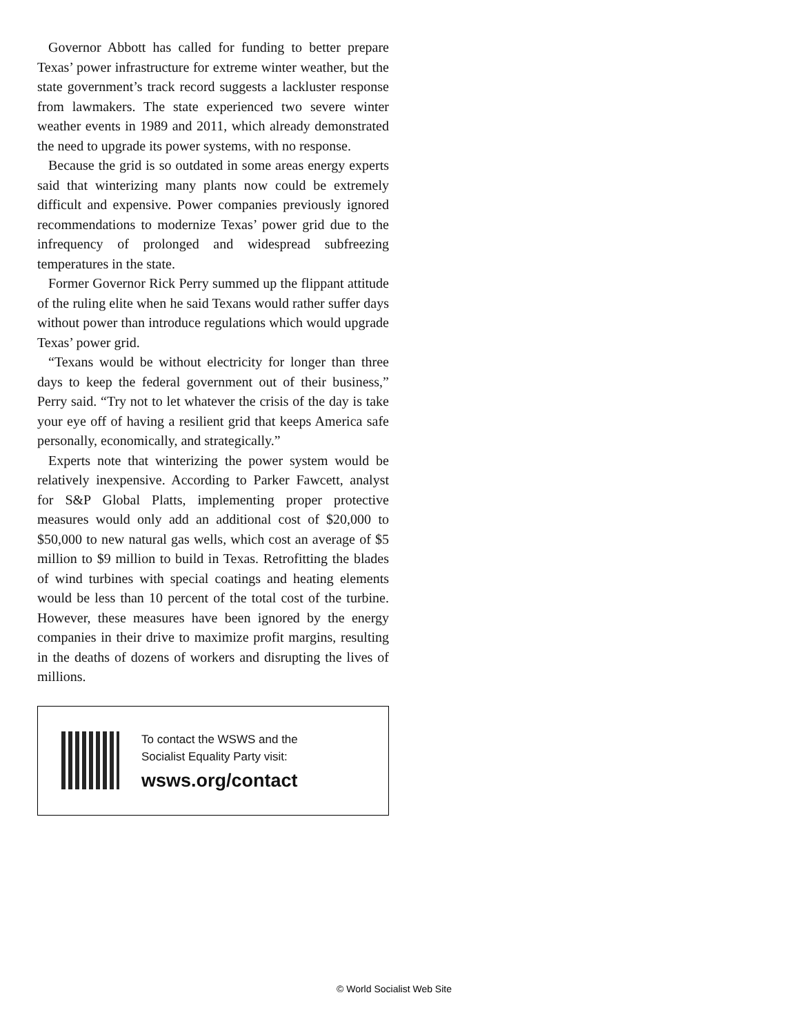Governor Abbott has called for funding to better prepare Texas’ power infrastructure for extreme winter weather, but the state government’s track record suggests a lackluster response from lawmakers. The state experienced two severe winter weather events in 1989 and 2011, which already demonstrated the need to upgrade its power systems, with no response.
Because the grid is so outdated in some areas energy experts said that winterizing many plants now could be extremely difficult and expensive. Power companies previously ignored recommendations to modernize Texas’ power grid due to the infrequency of prolonged and widespread subfreezing temperatures in the state.
Former Governor Rick Perry summed up the flippant attitude of the ruling elite when he said Texans would rather suffer days without power than introduce regulations which would upgrade Texas’ power grid.
“Texans would be without electricity for longer than three days to keep the federal government out of their business,” Perry said. “Try not to let whatever the crisis of the day is take your eye off of having a resilient grid that keeps America safe personally, economically, and strategically.”
Experts note that winterizing the power system would be relatively inexpensive. According to Parker Fawcett, analyst for S&P Global Platts, implementing proper protective measures would only add an additional cost of $20,000 to $50,000 to new natural gas wells, which cost an average of $5 million to $9 million to build in Texas. Retrofitting the blades of wind turbines with special coatings and heating elements would be less than 10 percent of the total cost of the turbine. However, these measures have been ignored by the energy companies in their drive to maximize profit margins, resulting in the deaths of dozens of workers and disrupting the lives of millions.
To contact the WSWS and the
Socialist Equality Party visit:
wsws.org/contact
© World Socialist Web Site